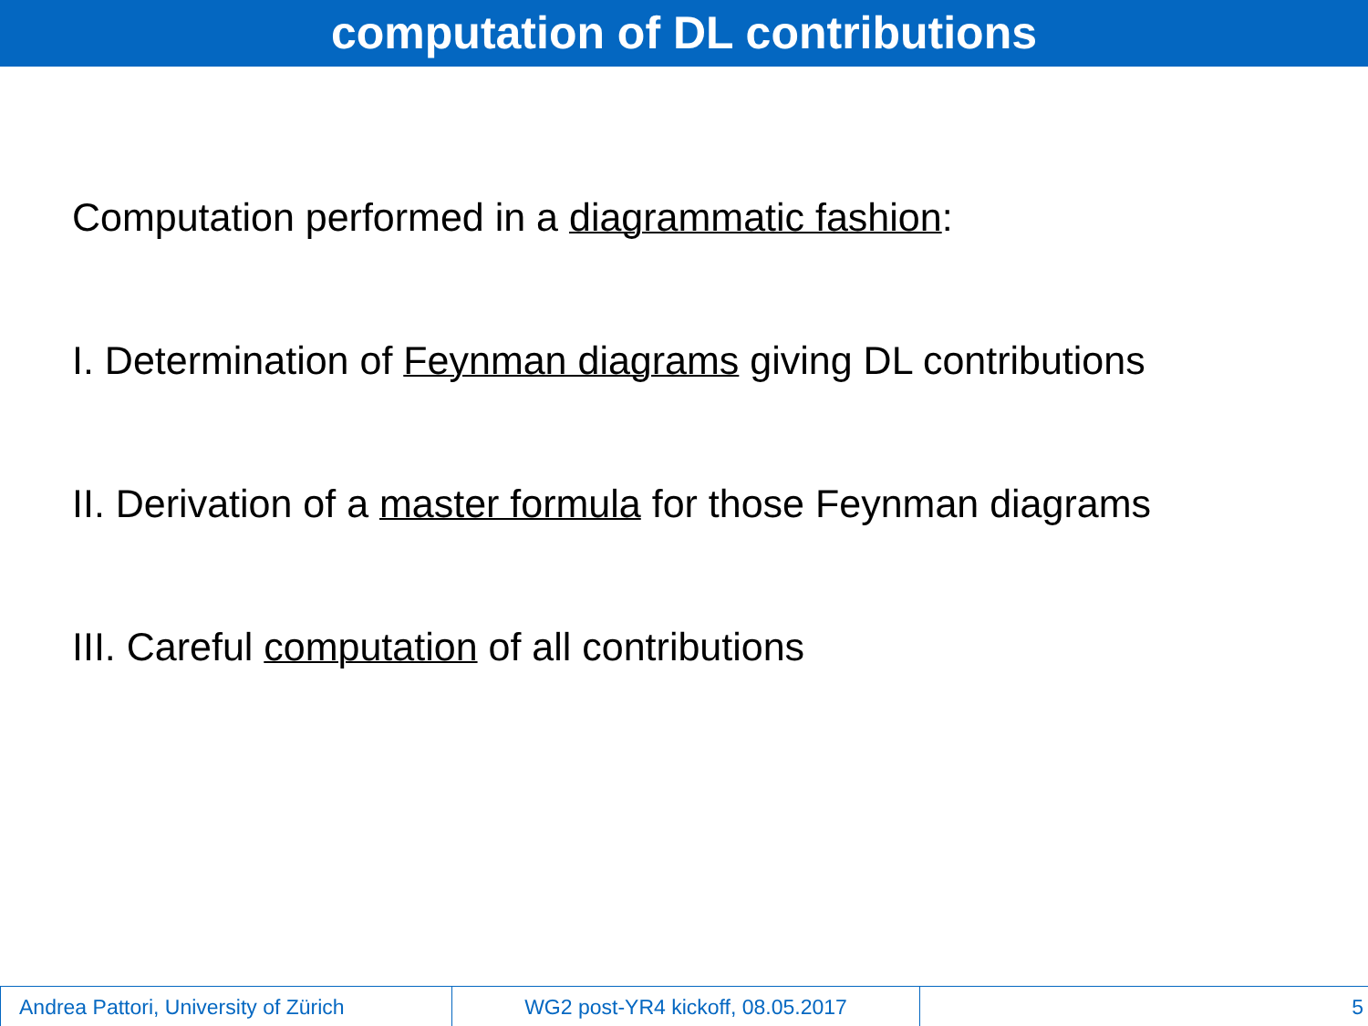computation of DL contributions
Computation performed in a diagrammatic fashion:
I. Determination of Feynman diagrams giving DL contributions
II. Derivation of a master formula for those Feynman diagrams
III. Careful computation of all contributions
Andrea Pattori, University of Zürich
WG2 post-YR4 kickoff, 08.05.2017 5